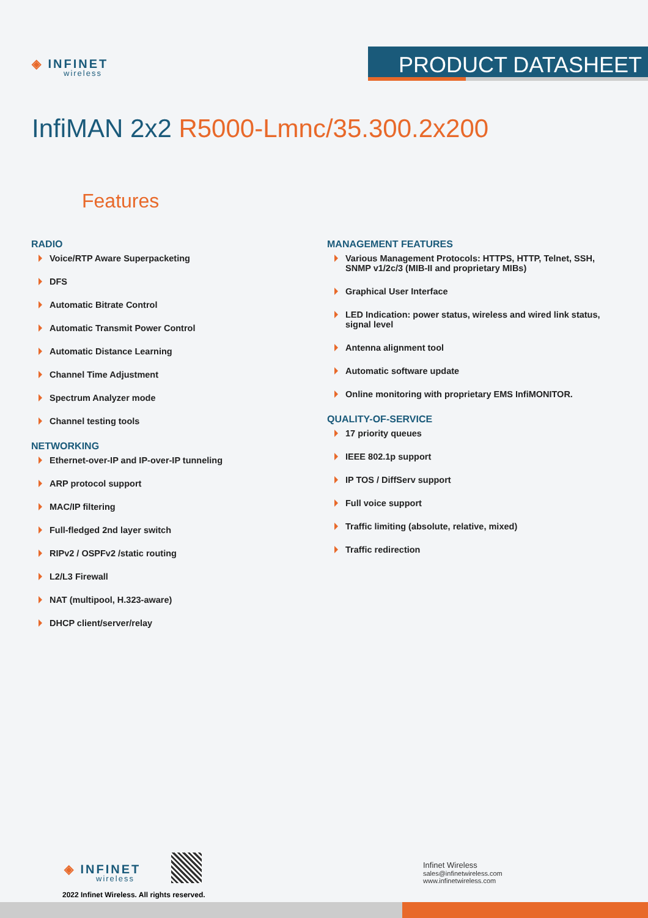◈ INFINET
wireless
PRODUCT DATASHEET
InfiMAN 2x2 R5000-Lmnc/35.300.2x200
Features
RADIO
Voice/RTP Aware Superpacketing
DFS
Automatic Bitrate Control
Automatic Transmit Power Control
Automatic Distance Learning
Channel Time Adjustment
Spectrum Analyzer mode
Channel testing tools
NETWORKING
Ethernet-over-IP and IP-over-IP tunneling
ARP protocol support
MAC/IP filtering
Full-fledged 2nd layer switch
RIPv2 / OSPFv2 /static routing
L2/L3 Firewall
NAT (multipool, H.323-aware)
DHCP client/server/relay
MANAGEMENT FEATURES
Various Management Protocols: HTTPS, HTTP, Telnet, SSH, SNMP v1/2c/3 (MIB-II and proprietary MIBs)
Graphical User Interface
LED Indication: power status, wireless and wired link status, signal level
Antenna alignment tool
Automatic software update
Online monitoring with proprietary EMS InfiMONITOR.
QUALITY-OF-SERVICE
17 priority queues
IEEE 802.1p support
IP TOS / DiffServ support
Full voice support
Traffic limiting (absolute, relative, mixed)
Traffic redirection
◈ INFINET
wireless
2022 Infinet Wireless. All rights reserved.
Infinet Wireless
sales@infinetwireless.com
www.infinetwireless.com